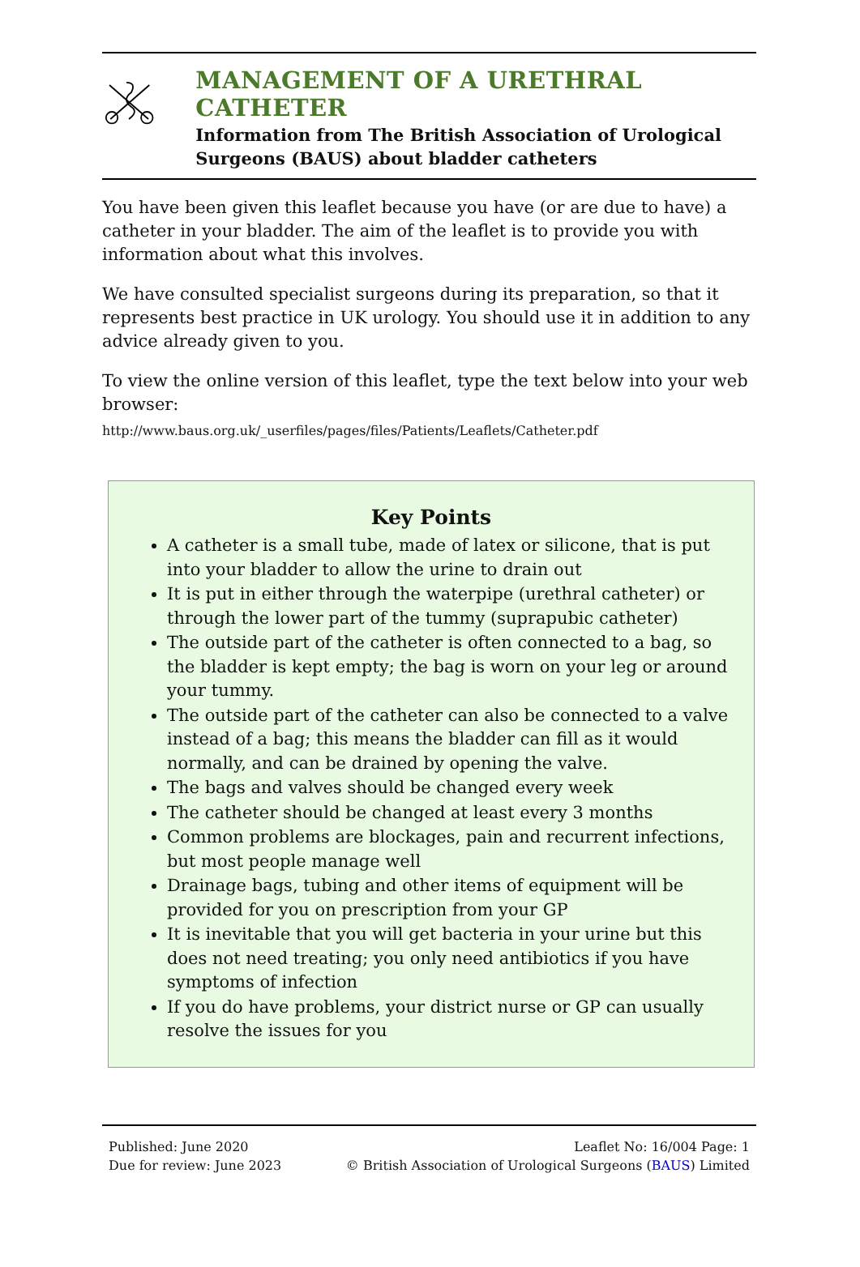MANAGEMENT OF A URETHRAL CATHETER
Information from The British Association of Urological Surgeons (BAUS) about bladder catheters
You have been given this leaflet because you have (or are due to have) a catheter in your bladder. The aim of the leaflet is to provide you with information about what this involves.
We have consulted specialist surgeons during its preparation, so that it represents best practice in UK urology. You should use it in addition to any advice already given to you.
To view the online version of this leaflet, type the text below into your web browser:
http://www.baus.org.uk/_userfiles/pages/files/Patients/Leaflets/Catheter.pdf
Key Points
A catheter is a small tube, made of latex or silicone, that is put into your bladder to allow the urine to drain out
It is put in either through the waterpipe (urethral catheter) or through the lower part of the tummy (suprapubic catheter)
The outside part of the catheter is often connected to a bag, so the bladder is kept empty; the bag is worn on your leg or around your tummy.
The outside part of the catheter can also be connected to a valve instead of a bag; this means the bladder can fill as it would normally, and can be drained by opening the valve.
The bags and valves should be changed every week
The catheter should be changed at least every 3 months
Common problems are blockages, pain and recurrent infections, but most people manage well
Drainage bags, tubing and other items of equipment will be provided for you on prescription from your GP
It is inevitable that you will get bacteria in your urine but this does not need treating; you only need antibiotics if you have symptoms of infection
If you do have problems, your district nurse or GP can usually resolve the issues for you
Published: June 2020
Due for review: June 2023
Leaflet No: 16/004 Page: 1
© British Association of Urological Surgeons (BAUS) Limited